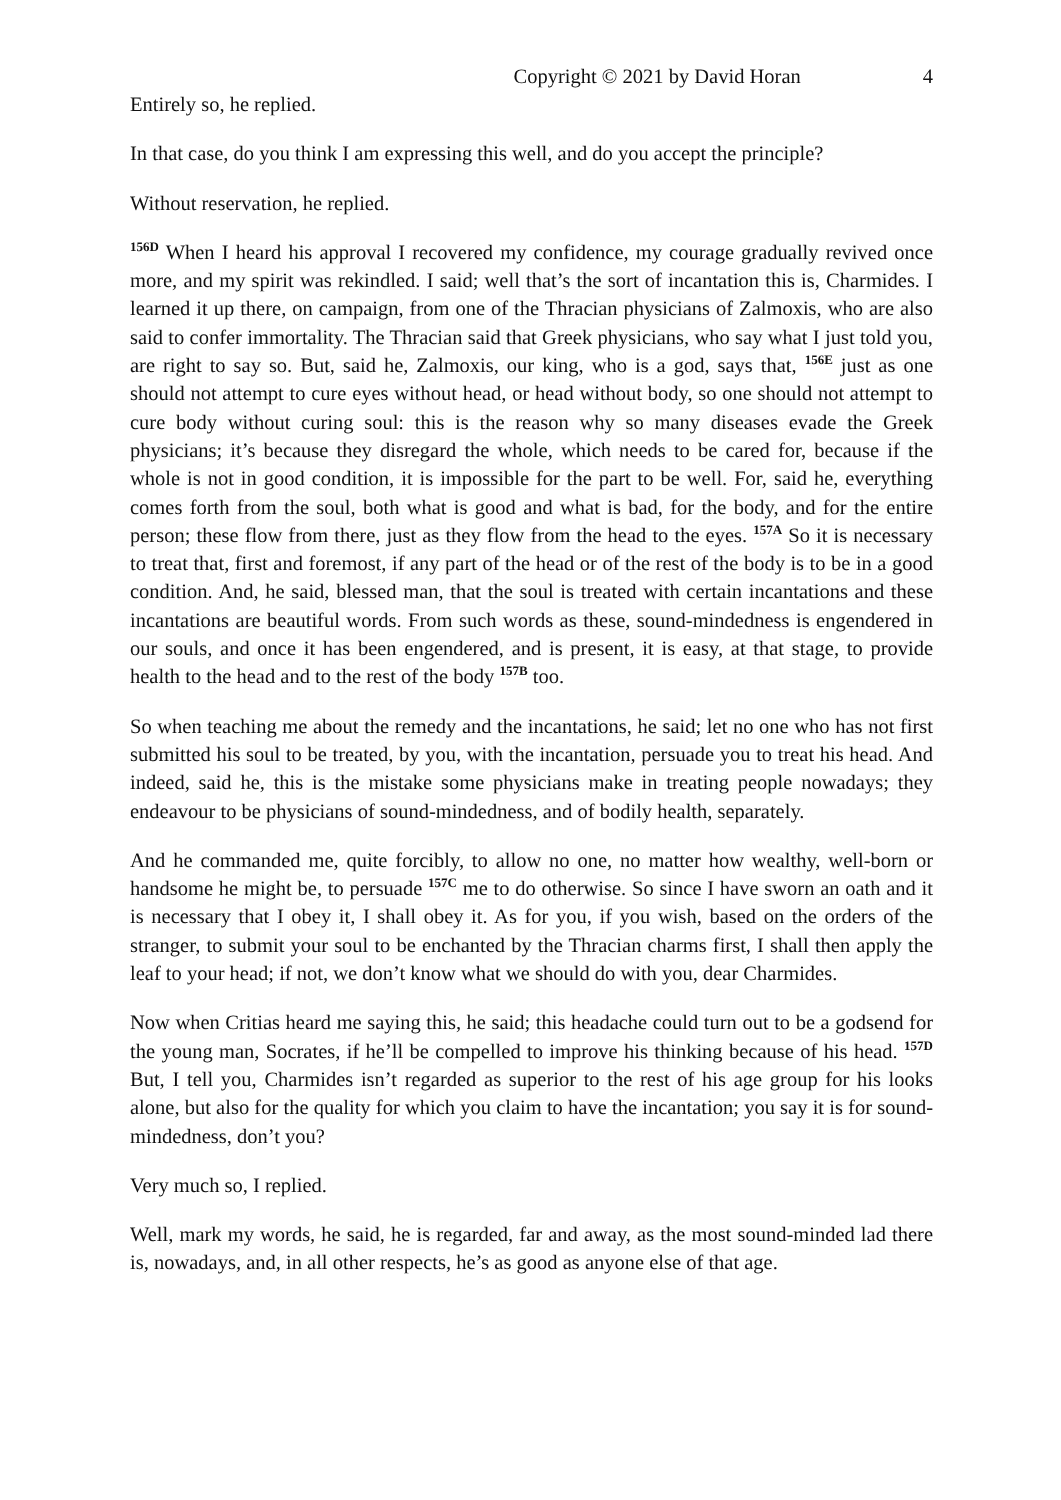Copyright © 2021 by David Horan 4
Entirely so, he replied.
In that case, do you think I am expressing this well, and do you accept the principle?
Without reservation, he replied.
<sup>156D</sup> When I heard his approval I recovered my confidence, my courage gradually revived once more, and my spirit was rekindled. I said; well that’s the sort of incantation this is, Charmides. I learned it up there, on campaign, from one of the Thracian physicians of Zalmoxis, who are also said to confer immortality. The Thracian said that Greek physicians, who say what I just told you, are right to say so. But, said he, Zalmoxis, our king, who is a god, says that, <sup>156E</sup> just as one should not attempt to cure eyes without head, or head without body, so one should not attempt to cure body without curing soul: this is the reason why so many diseases evade the Greek physicians; it’s because they disregard the whole, which needs to be cared for, because if the whole is not in good condition, it is impossible for the part to be well. For, said he, everything comes forth from the soul, both what is good and what is bad, for the body, and for the entire person; these flow from there, just as they flow from the head to the eyes. <sup>157A</sup> So it is necessary to treat that, first and foremost, if any part of the head or of the rest of the body is to be in a good condition. And, he said, blessed man, that the soul is treated with certain incantations and these incantations are beautiful words. From such words as these, sound-mindedness is engendered in our souls, and once it has been engendered, and is present, it is easy, at that stage, to provide health to the head and to the rest of the body <sup>157B</sup> too.
So when teaching me about the remedy and the incantations, he said; let no one who has not first submitted his soul to be treated, by you, with the incantation, persuade you to treat his head. And indeed, said he, this is the mistake some physicians make in treating people nowadays; they endeavour to be physicians of sound-mindedness, and of bodily health, separately.
And he commanded me, quite forcibly, to allow no one, no matter how wealthy, well-born or handsome he might be, to persuade <sup>157C</sup> me to do otherwise. So since I have sworn an oath and it is necessary that I obey it, I shall obey it. As for you, if you wish, based on the orders of the stranger, to submit your soul to be enchanted by the Thracian charms first, I shall then apply the leaf to your head; if not, we don’t know what we should do with you, dear Charmides.
Now when Critias heard me saying this, he said; this headache could turn out to be a godsend for the young man, Socrates, if he’ll be compelled to improve his thinking because of his head. <sup>157D</sup> But, I tell you, Charmides isn’t regarded as superior to the rest of his age group for his looks alone, but also for the quality for which you claim to have the incantation; you say it is for sound-mindedness, don’t you?
Very much so, I replied.
Well, mark my words, he said, he is regarded, far and away, as the most sound-minded lad there is, nowadays, and, in all other respects, he’s as good as anyone else of that age.